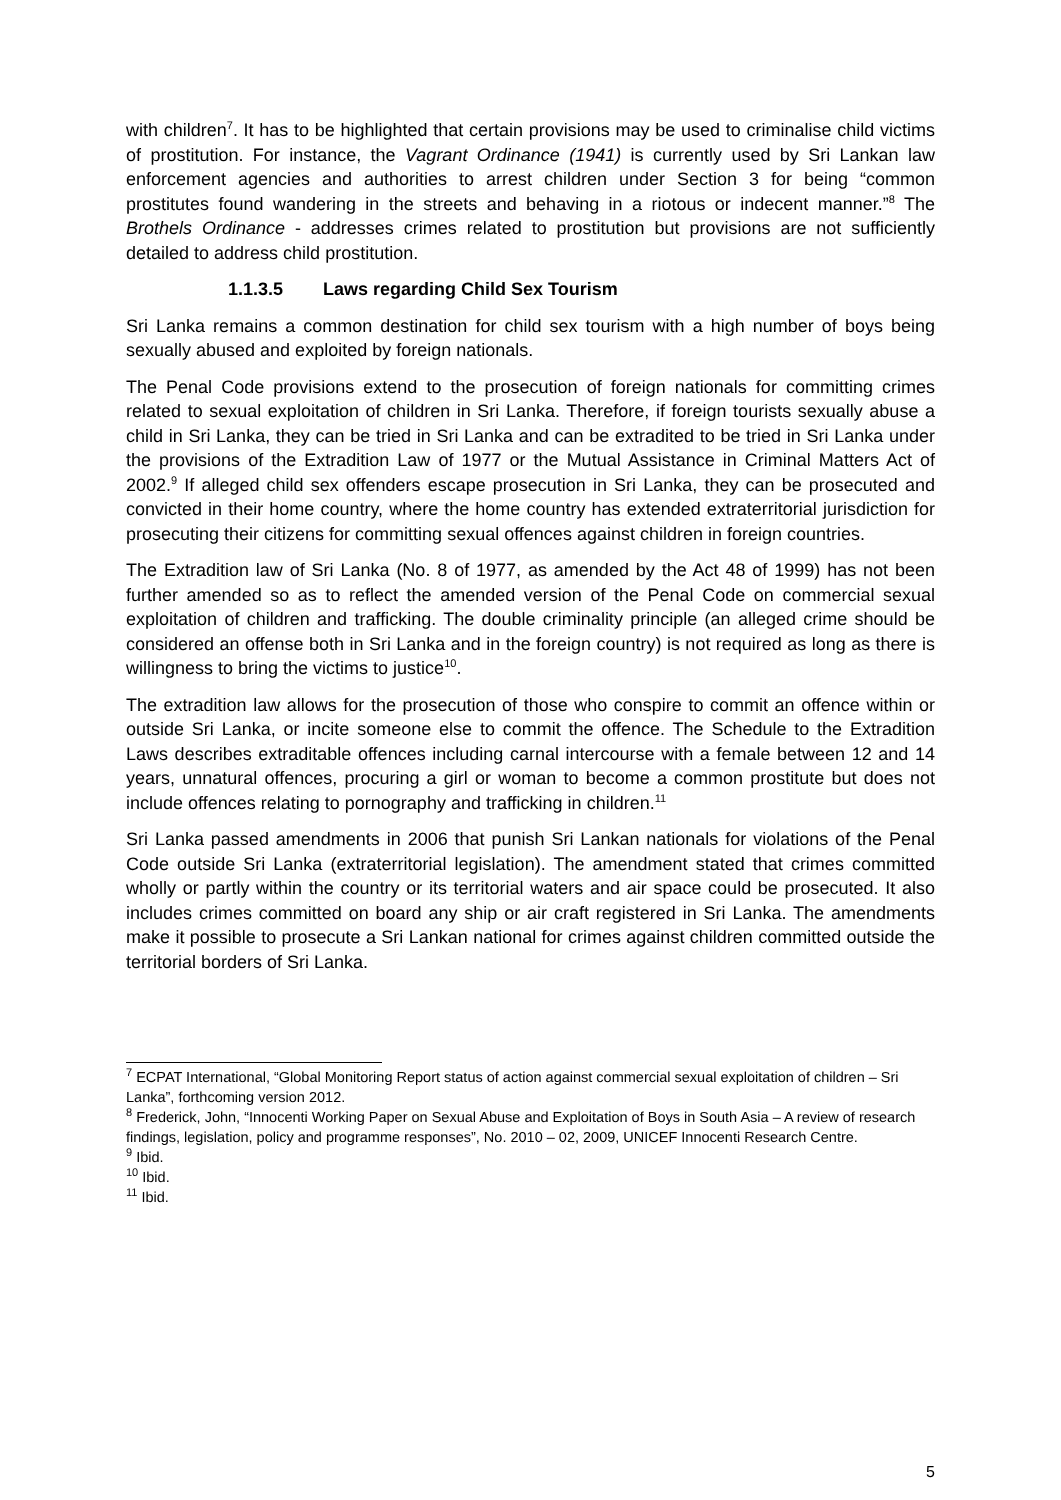with children<sup>7</sup>. It has to be highlighted that certain provisions may be used to criminalise child victims of prostitution. For instance, the Vagrant Ordinance (1941) is currently used by Sri Lankan law enforcement agencies and authorities to arrest children under Section 3 for being “common prostitutes found wandering in the streets and behaving in a riotous or indecent manner.”<sup>8</sup> The Brothels Ordinance - addresses crimes related to prostitution but provisions are not sufficiently detailed to address child prostitution.
1.1.3.5 Laws regarding Child Sex Tourism
Sri Lanka remains a common destination for child sex tourism with a high number of boys being sexually abused and exploited by foreign nationals.
The Penal Code provisions extend to the prosecution of foreign nationals for committing crimes related to sexual exploitation of children in Sri Lanka. Therefore, if foreign tourists sexually abuse a child in Sri Lanka, they can be tried in Sri Lanka and can be extradited to be tried in Sri Lanka under the provisions of the Extradition Law of 1977 or the Mutual Assistance in Criminal Matters Act of 2002.<sup>9</sup> If alleged child sex offenders escape prosecution in Sri Lanka, they can be prosecuted and convicted in their home country, where the home country has extended extraterritorial jurisdiction for prosecuting their citizens for committing sexual offences against children in foreign countries.
The Extradition law of Sri Lanka (No. 8 of 1977, as amended by the Act 48 of 1999) has not been further amended so as to reflect the amended version of the Penal Code on commercial sexual exploitation of children and trafficking. The double criminality principle (an alleged crime should be considered an offense both in Sri Lanka and in the foreign country) is not required as long as there is willingness to bring the victims to justice<sup>10</sup>.
The extradition law allows for the prosecution of those who conspire to commit an offence within or outside Sri Lanka, or incite someone else to commit the offence. The Schedule to the Extradition Laws describes extraditable offences including carnal intercourse with a female between 12 and 14 years, unnatural offences, procuring a girl or woman to become a common prostitute but does not include offences relating to pornography and trafficking in children.<sup>11</sup>
Sri Lanka passed amendments in 2006 that punish Sri Lankan nationals for violations of the Penal Code outside Sri Lanka (extraterritorial legislation). The amendment stated that crimes committed wholly or partly within the country or its territorial waters and air space could be prosecuted. It also includes crimes committed on board any ship or air craft registered in Sri Lanka. The amendments make it possible to prosecute a Sri Lankan national for crimes against children committed outside the territorial borders of Sri Lanka.
<sup>7</sup> ECPAT International, “Global Monitoring Report status of action against commercial sexual exploitation of children – Sri Lanka”, forthcoming version 2012.
<sup>8</sup> Frederick, John, “Innocenti Working Paper on Sexual Abuse and Exploitation of Boys in South Asia – A review of research findings, legislation, policy and programme responses”, No. 2010 – 02, 2009, UNICEF Innocenti Research Centre.
<sup>9</sup> Ibid.
<sup>10</sup> Ibid.
<sup>11</sup> Ibid.
5